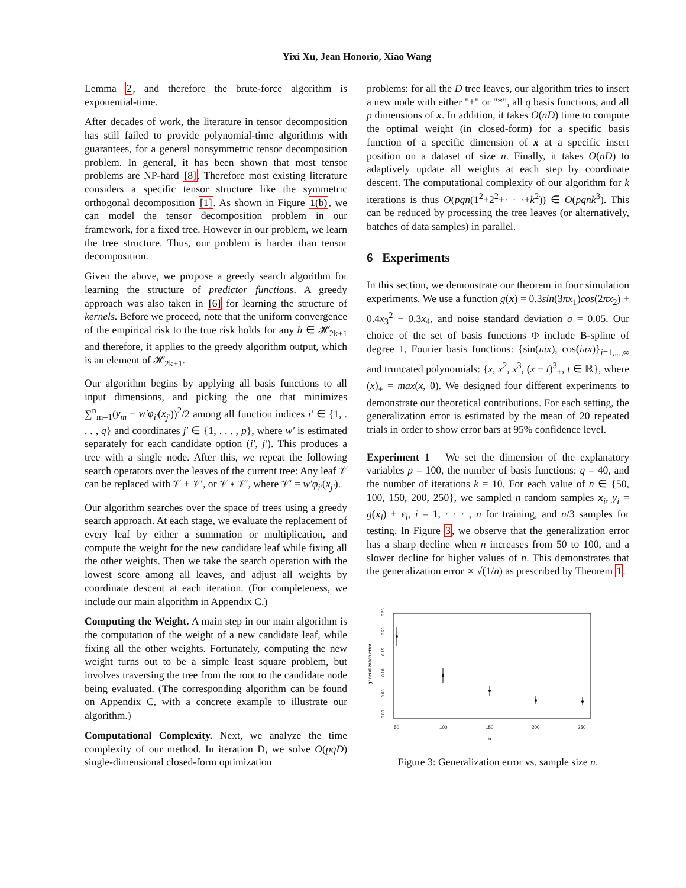Yixi Xu, Jean Honorio, Xiao Wang
Lemma 2, and therefore the brute-force algorithm is exponential-time.
After decades of work, the literature in tensor decomposition has still failed to provide polynomial-time algorithms with guarantees, for a general nonsymmetric tensor decomposition problem. In general, it has been shown that most tensor problems are NP-hard [8]. Therefore most existing literature considers a specific tensor structure like the symmetric orthogonal decomposition [1]. As shown in Figure 1(b), we can model the tensor decomposition problem in our framework, for a fixed tree. However in our problem, we learn the tree structure. Thus, our problem is harder than tensor decomposition.
Given the above, we propose a greedy search algorithm for learning the structure of predictor functions. A greedy approach was also taken in [6] for learning the structure of kernels. Before we proceed, note that the uniform convergence of the empirical risk to the true risk holds for any h ∈ 𝓗<sub>2k+1</sub> and therefore, it applies to the greedy algorithm output, which is an element of 𝓗<sub>2k+1</sub>.
Our algorithm begins by applying all basis functions to all input dimensions, and picking the one that minimizes ∑<sup>n</sup><sub>m=1</sub>(y<sub>m</sub> − w′φ<sub>i′</sub>(x<sub>j′</sub>))<sup>2</sup>/2 among all function indices i′ ∈ {1, . . . , q} and coordinates j′ ∈ {1, . . . , p}, where w′ is estimated separately for each candidate option (i′, j′). This produces a tree with a single node. After this, we repeat the following search operators over the leaves of the current tree: Any leaf 𝒱 can be replaced with 𝒱 + 𝒱′, or 𝒱 ∗ 𝒱′, where 𝒱′ = w′φ<sub>i′</sub>(x<sub>j′</sub>).
Our algorithm searches over the space of trees using a greedy search approach. At each stage, we evaluate the replacement of every leaf by either a summation or multiplication, and compute the weight for the new candidate leaf while fixing all the other weights. Then we take the search operation with the lowest score among all leaves, and adjust all weights by coordinate descent at each iteration. (For completeness, we include our main algorithm in Appendix C.)
Computing the Weight. A main step in our main algorithm is the computation of the weight of a new candidate leaf, while fixing all the other weights. Fortunately, computing the new weight turns out to be a simple least square problem, but involves traversing the tree from the root to the candidate node being evaluated. (The corresponding algorithm can be found on Appendix C, with a concrete example to illustrate our algorithm.)
Computational Complexity. Next, we analyze the time complexity of our method. In iteration D, we solve O(pqD) single-dimensional closed-form optimization
problems: for all the D tree leaves, our algorithm tries to insert a new node with either "+" or "*", all q basis functions, and all p dimensions of x. In addition, it takes O(nD) time to compute the optimal weight (in closed-form) for a specific basis function of a specific dimension of x at a specific insert position on a dataset of size n. Finally, it takes O(nD) to adaptively update all weights at each step by coordinate descent. The computational complexity of our algorithm for k iterations is thus O(pqn(1<sup>2</sup>+2<sup>2</sup>+· · ·+k<sup>2</sup>)) ∈ O(pqnk<sup>3</sup>). This can be reduced by processing the tree leaves (or alternatively, batches of data samples) in parallel.
6 Experiments
In this section, we demonstrate our theorem in four simulation experiments. We use a function g(x) = 0.3sin(3πx<sub>1</sub>)cos(2πx<sub>2</sub>) + 0.4x<sub>3</sub><sup>2</sup> − 0.3x<sub>4</sub>, and noise standard deviation σ = 0.05. Our choice of the set of basis functions Φ include B-spline of degree 1, Fourier basis functions: {sin(iπx), cos(iπx)}<sub>i=1,...,∞</sub> and truncated polynomials: {x, x<sup>2</sup>, x<sup>3</sup>, (x − t)<sup>3</sup><sub>+</sub>, t ∈ ℝ}, where (x)<sub>+</sub> = max(x, 0). We designed four different experiments to demonstrate our theoretical contributions. For each setting, the generalization error is estimated by the mean of 20 repeated trials in order to show error bars at 95% confidence level.
Experiment 1 We set the dimension of the explanatory variables p = 100, the number of basis functions: q = 40, and the number of iterations k = 10. For each value of n ∈ {50, 100, 150, 200, 250}, we sampled n random samples x<sub>i</sub>, y<sub>i</sub> = g(x<sub>i</sub>) + ϵ<sub>i</sub>, i = 1, · · · , n for training, and n/3 samples for testing. In Figure 3, we observe that the generalization error has a sharp decline when n increases from 50 to 100, and a slower decline for higher values of n. This demonstrates that the generalization error ∝ √(1/n) as prescribed by Theorem 1.
generalization error
0.00
0.05
0.10
0.15
0.20
0.25
50
100
150
200
250
n
Figure 3: Generalization error vs. sample size n.